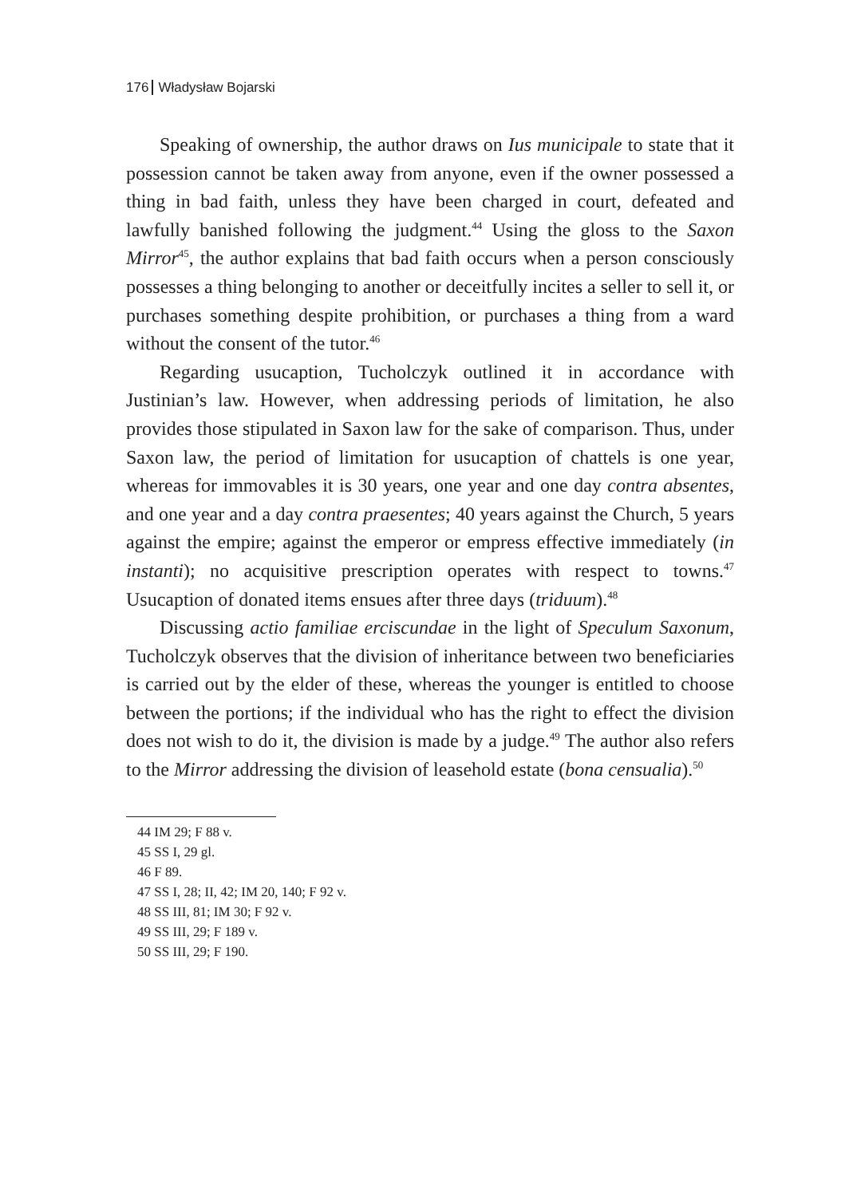176 Władysław Bojarski
Speaking of ownership, the author draws on Ius municipale to state that it possession cannot be taken away from anyone, even if the owner possessed a thing in bad faith, unless they have been charged in court, defeated and lawfully banished following the judgment.<sup>44</sup> Using the gloss to the Saxon Mirror<sup>45</sup>, the author explains that bad faith occurs when a person consciously possesses a thing belonging to another or deceitfully incites a seller to sell it, or purchases something despite prohibition, or purchases a thing from a ward without the consent of the tutor.<sup>46</sup>
Regarding usucaption, Tucholczyk outlined it in accordance with Justinian’s law. However, when addressing periods of limitation, he also provides those stipulated in Saxon law for the sake of comparison. Thus, under Saxon law, the period of limitation for usucaption of chattels is one year, whereas for immovables it is 30 years, one year and one day contra absentes, and one year and a day contra praesentes; 40 years against the Church, 5 years against the empire; against the emperor or empress effective immediately (in instanti); no acquisitive prescription operates with respect to towns.<sup>47</sup> Usucaption of donated items ensues after three days (triduum).<sup>48</sup>
Discussing actio familiae erciscundae in the light of Speculum Saxonum, Tucholczyk observes that the division of inheritance between two beneficiaries is carried out by the elder of these, whereas the younger is entitled to choose between the portions; if the individual who has the right to effect the division does not wish to do it, the division is made by a judge.<sup>49</sup> The author also refers to the Mirror addressing the division of leasehold estate (bona censualia).<sup>50</sup>
44 IM 29; F 88 v.
45 SS I, 29 gl.
46 F 89.
47 SS I, 28; II, 42; IM 20, 140; F 92 v.
48 SS III, 81; IM 30; F 92 v.
49 SS III, 29; F 189 v.
50 SS III, 29; F 190.